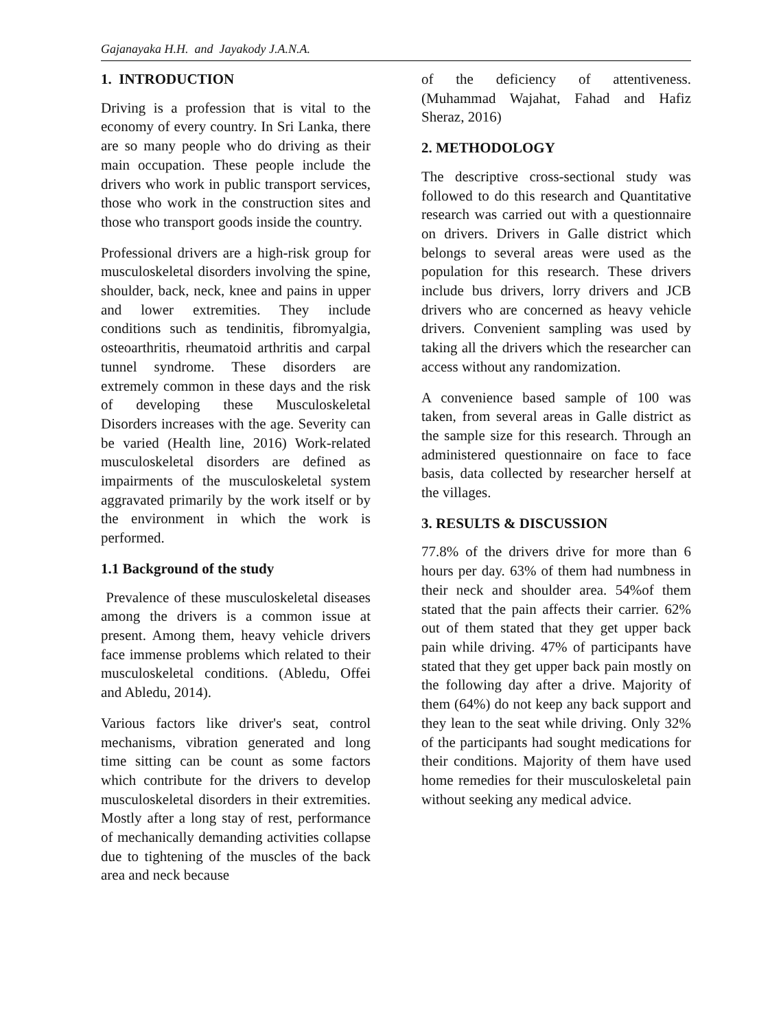Gajanayaka H.H. and Jayakody J.A.N.A.
1. INTRODUCTION
Driving is a profession that is vital to the economy of every country. In Sri Lanka, there are so many people who do driving as their main occupation. These people include the drivers who work in public transport services, those who work in the construction sites and those who transport goods inside the country.
Professional drivers are a high-risk group for musculoskeletal disorders involving the spine, shoulder, back, neck, knee and pains in upper and lower extremities. They include conditions such as tendinitis, fibromyalgia, osteoarthritis, rheumatoid arthritis and carpal tunnel syndrome. These disorders are extremely common in these days and the risk of developing these Musculoskeletal Disorders increases with the age. Severity can be varied (Health line, 2016) Work-related musculoskeletal disorders are defined as impairments of the musculoskeletal system aggravated primarily by the work itself or by the environment in which the work is performed.
1.1 Background of the study
Prevalence of these musculoskeletal diseases among the drivers is a common issue at present. Among them, heavy vehicle drivers face immense problems which related to their musculoskeletal conditions. (Abledu, Offei and Abledu, 2014).
Various factors like driver's seat, control mechanisms, vibration generated and long time sitting can be count as some factors which contribute for the drivers to develop musculoskeletal disorders in their extremities. Mostly after a long stay of rest, performance of mechanically demanding activities collapse due to tightening of the muscles of the back area and neck because
of the deficiency of attentiveness. (Muhammad Wajahat, Fahad and Hafiz Sheraz, 2016)
2. METHODOLOGY
The descriptive cross-sectional study was followed to do this research and Quantitative research was carried out with a questionnaire on drivers. Drivers in Galle district which belongs to several areas were used as the population for this research. These drivers include bus drivers, lorry drivers and JCB drivers who are concerned as heavy vehicle drivers. Convenient sampling was used by taking all the drivers which the researcher can access without any randomization.
A convenience based sample of 100 was taken, from several areas in Galle district as the sample size for this research. Through an administered questionnaire on face to face basis, data collected by researcher herself at the villages.
3. RESULTS & DISCUSSION
77.8% of the drivers drive for more than 6 hours per day. 63% of them had numbness in their neck and shoulder area. 54%of them stated that the pain affects their carrier. 62% out of them stated that they get upper back pain while driving. 47% of participants have stated that they get upper back pain mostly on the following day after a drive. Majority of them (64%) do not keep any back support and they lean to the seat while driving. Only 32% of the participants had sought medications for their conditions. Majority of them have used home remedies for their musculoskeletal pain without seeking any medical advice.